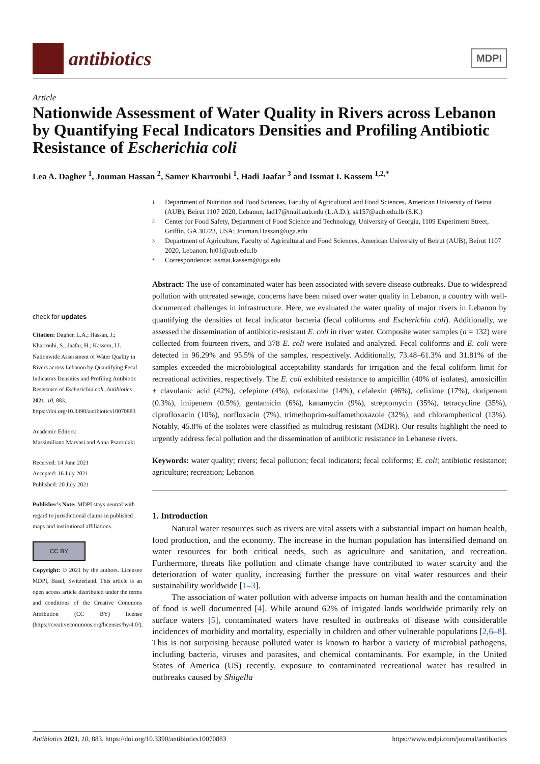antibiotics
MDPI
Article
Nationwide Assessment of Water Quality in Rivers across Lebanon by Quantifying Fecal Indicators Densities and Profiling Antibiotic Resistance of Escherichia coli
Lea A. Dagher <sup>1</sup>, Jouman Hassan <sup>2</sup>, Samer Kharroubi <sup>1</sup>, Hadi Jaafar <sup>3</sup> and Issmat I. Kassem <sup>1,2,*</sup>
check for updates
Citation: Dagher, L.A.; Hassan, J.; Kharroubi, S.; Jaafar, H.; Kassem, I.I. Nationwide Assessment of Water Quality in Rivers across Lebanon by Quantifying Fecal Indicators Densities and Profiling Antibiotic Resistance of Escherichia coli. Antibiotics 2021, 10, 883. https://doi.org/10.3390/antibiotics10070883
Academic Editors:
Massimiliano Marvasi and Anna Psaroulaki
Received: 14 June 2021
Accepted: 16 July 2021
Published: 20 July 2021
Publisher’s Note: MDPI stays neutral with regard to jurisdictional claims in published maps and institutional affiliations.
CC BY
Copyright: © 2021 by the authors. Licensee MDPI, Basel, Switzerland. This article is an open access article distributed under the terms and conditions of the Creative Commons Attribution (CC BY) license (https://creativecommons.org/licenses/by/4.0/).
1 Department of Nutrition and Food Sciences, Faculty of Agricultural and Food Sciences, American University of Beirut (AUB), Beirut 1107 2020, Lebanon; lad17@mail.aub.edu (L.A.D.); sk157@aub.edu.lb (S.K.)
2 Center for Food Safety, Department of Food Science and Technology, University of Georgia, 1109 Experiment Street, Griffin, GA 30223, USA; Jouman.Hassan@uga.edu
3 Department of Agriculture, Faculty of Agricultural and Food Sciences, American University of Beirut (AUB), Beirut 1107 2020, Lebanon; hj01@aub.edu.lb
* Correspondence: issmat.kassem@uga.edu
Abstract: The use of contaminated water has been associated with severe disease outbreaks. Due to widespread pollution with untreated sewage, concerns have been raised over water quality in Lebanon, a country with well-documented challenges in infrastructure. Here, we evaluated the water quality of major rivers in Lebanon by quantifying the densities of fecal indicator bacteria (fecal coliforms and Escherichia coli). Additionally, we assessed the dissemination of antibiotic-resistant E. coli in river water. Composite water samples (n = 132) were collected from fourteen rivers, and 378 E. coli were isolated and analyzed. Fecal coliforms and E. coli were detected in 96.29% and 95.5% of the samples, respectively. Additionally, 73.48–61.3% and 31.81% of the samples exceeded the microbiological acceptability standards for irrigation and the fecal coliform limit for recreational activities, respectively. The E. coli exhibited resistance to ampicillin (40% of isolates), amoxicillin + clavulanic acid (42%), cefepime (4%), cefotaxime (14%), cefalexin (46%), cefixime (17%), doripenem (0.3%), imipenem (0.5%), gentamicin (6%), kanamycin (9%), streptomycin (35%), tetracycline (35%), ciprofloxacin (10%), norfloxacin (7%), trimethoprim-sulfamethoxazole (32%), and chloramphenicol (13%). Notably, 45.8% of the isolates were classified as multidrug resistant (MDR). Our results highlight the need to urgently address fecal pollution and the dissemination of antibiotic resistance in Lebanese rivers.
Keywords: water quality; rivers; fecal pollution; fecal indicators; fecal coliforms; E. coli; antibiotic resistance; agriculture; recreation; Lebanon
1. Introduction
Natural water resources such as rivers are vital assets with a substantial impact on human health, food production, and the economy. The increase in the human population has intensified demand on water resources for both critical needs, such as agriculture and sanitation, and recreation. Furthermore, threats like pollution and climate change have contributed to water scarcity and the deterioration of water quality, increasing further the pressure on vital water resources and their sustainability worldwide [1–3].
The association of water pollution with adverse impacts on human health and the contamination of food is well documented [4]. While around 62% of irrigated lands worldwide primarily rely on surface waters [5], contaminated waters have resulted in outbreaks of disease with considerable incidences of morbidity and mortality, especially in children and other vulnerable populations [2,6–8]. This is not surprising because polluted water is known to harbor a variety of microbial pathogens, including bacteria, viruses and parasites, and chemical contaminants. For example, in the United States of America (US) recently, exposure to contaminated recreational water has resulted in outbreaks caused by Shigella
Antibiotics 2021, 10, 883. https://doi.org/10.3390/antibiotics10070883 https://www.mdpi.com/journal/antibiotics